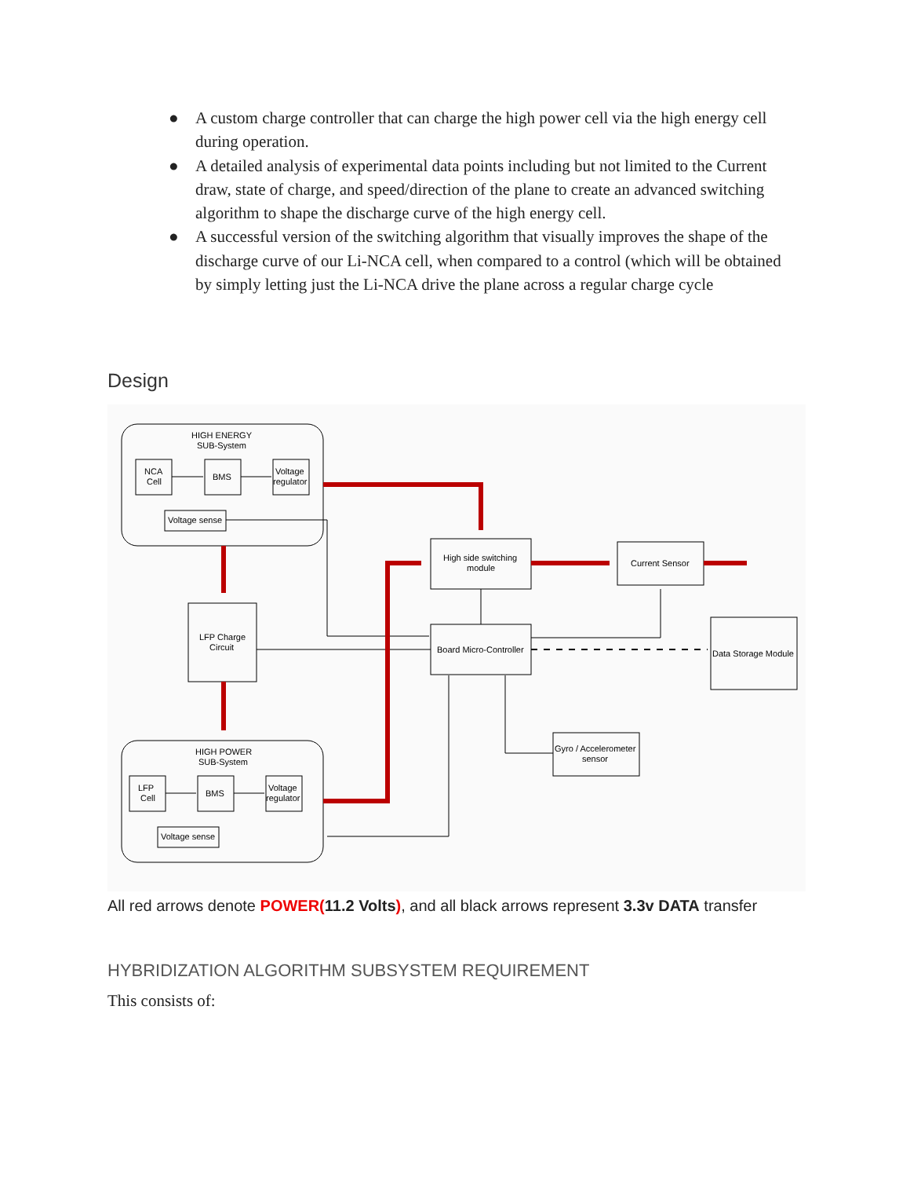● A custom charge controller that can charge the high power cell via the high energy cell during operation.
● A detailed analysis of experimental data points including but not limited to the Current draw, state of charge, and speed/direction of the plane to create an advanced switching algorithm to shape the discharge curve of the high energy cell.
● A successful version of the switching algorithm that visually improves the shape of the discharge curve of our Li-NCA cell, when compared to a control (which will be obtained by simply letting just the Li-NCA drive the plane across a regular charge cycle
Design
HIGH ENERGY
SUB-System
NCA
Cell
BMS
Voltage
regulator
Voltage sense
HIGH POWER
SUB-System
LFP
Cell
BMS
Voltage
regulator
Voltage sense
LFP Charge
Circuit
High side switching
module
Current Sensor
Board Micro-Controller
Data Storage Module
Gyro / Accelerometer
sensor
All red arrows denote POWER(11.2 Volts), and all black arrows represent 3.3v DATA transfer
HYBRIDIZATION ALGORITHM SUBSYSTEM REQUIREMENT
This consists of: